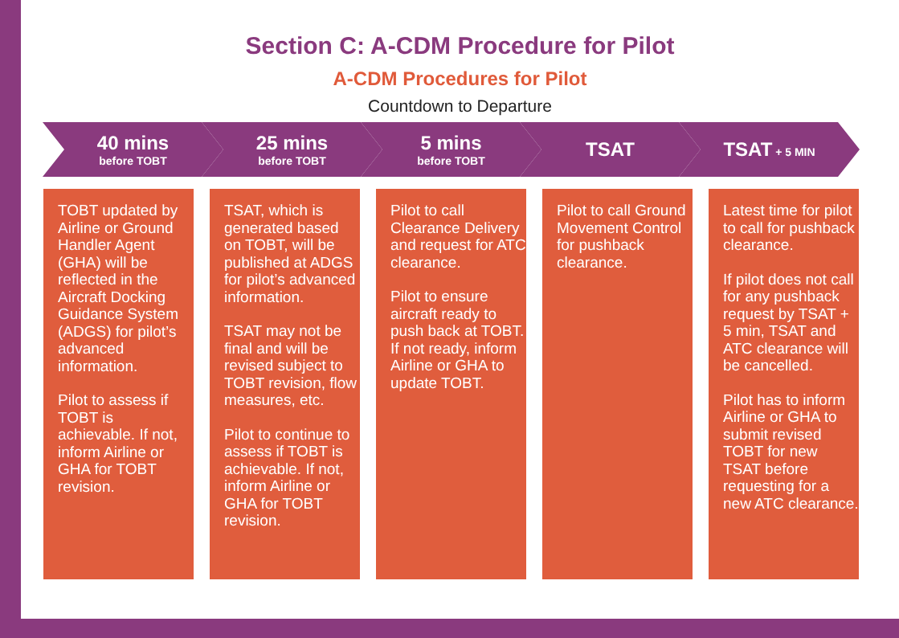Section C: A-CDM Procedure for Pilot
A-CDM Procedures for Pilot
Countdown to Departure
40 mins
before TOBT
25 mins
before TOBT
5 mins
before TOBT
TSAT TSAT + 5 MIN
TOBT updated by Airline or Ground Handler Agent (GHA) will be reflected in the Aircraft Docking Guidance System (ADGS) for pilot’s advanced information.
Pilot to assess if TOBT is achievable. If not, inform Airline or GHA for TOBT revision.
TSAT, which is generated based on TOBT, will be published at ADGS for pilot’s advanced information.
TSAT may not be final and will be revised subject to TOBT revision, flow measures, etc.
Pilot to continue to assess if TOBT is achievable. If not, inform Airline or GHA for TOBT revision.
Pilot to call Clearance Delivery and request for ATC clearance.
Pilot to ensure aircraft ready to push back at TOBT. If not ready, inform Airline or GHA to update TOBT.
Pilot to call Ground Movement Control for pushback clearance.
Latest time for pilot to call for pushback clearance.
If pilot does not call for any pushback request by TSAT + 5 min, TSAT and ATC clearance will be cancelled.
Pilot has to inform Airline or GHA to submit revised TOBT for new TSAT before requesting for a new ATC clearance.